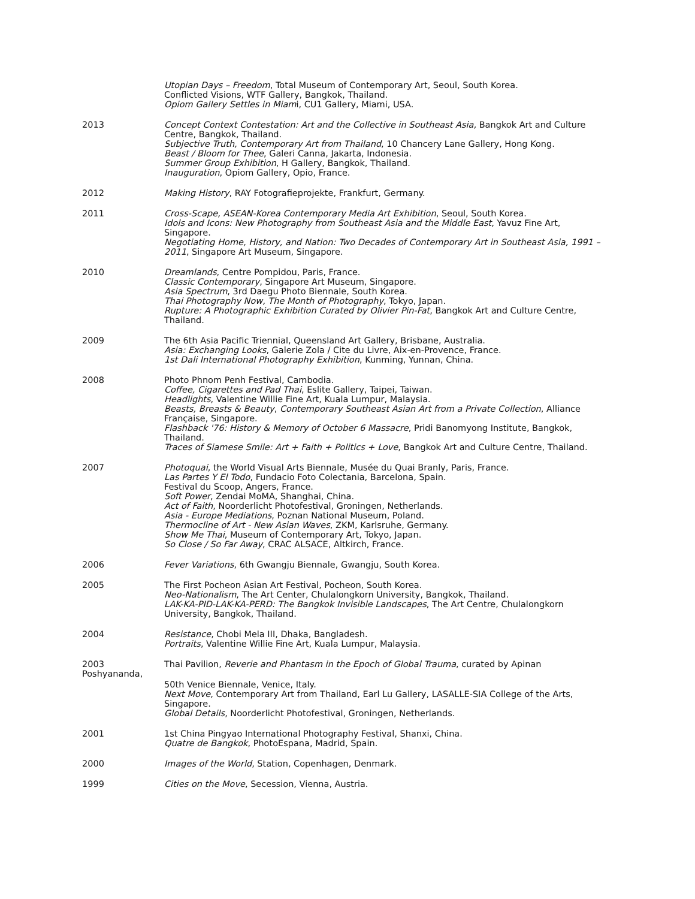Utopian Days – Freedom, Total Museum of Contemporary Art, Seoul, South Korea.
Conflicted Visions, WTF Gallery, Bangkok, Thailand.
Opiom Gallery Settles in Miami, CU1 Gallery, Miami, USA.
2013 Concept Context Contestation: Art and the Collective in Southeast Asia, Bangkok Art and Culture Centre, Bangkok, Thailand.
Subjective Truth, Contemporary Art from Thailand, 10 Chancery Lane Gallery, Hong Kong.
Beast / Bloom for Thee, Galeri Canna, Jakarta, Indonesia.
Summer Group Exhibition, H Gallery, Bangkok, Thailand.
Inauguration, Opiom Gallery, Opio, France.
2012 Making History, RAY Fotografieprojekte, Frankfurt, Germany.
2011 Cross-Scape, ASEAN-Korea Contemporary Media Art Exhibition, Seoul, South Korea.
Idols and Icons: New Photography from Southeast Asia and the Middle East, Yavuz Fine Art, Singapore.
Negotiating Home, History, and Nation: Two Decades of Contemporary Art in Southeast Asia, 1991 – 2011, Singapore Art Museum, Singapore.
2010 Dreamlands, Centre Pompidou, Paris, France.
Classic Contemporary, Singapore Art Museum, Singapore.
Asia Spectrum, 3rd Daegu Photo Biennale, South Korea.
Thai Photography Now, The Month of Photography, Tokyo, Japan.
Rupture: A Photographic Exhibition Curated by Olivier Pin-Fat, Bangkok Art and Culture Centre, Thailand.
2009 The 6th Asia Pacific Triennial, Queensland Art Gallery, Brisbane, Australia.
Asia: Exchanging Looks, Galerie Zola / Cite du Livre, Aix-en-Provence, France.
1st Dali International Photography Exhibition, Kunming, Yunnan, China.
2008 Photo Phnom Penh Festival, Cambodia.
Coffee, Cigarettes and Pad Thai, Eslite Gallery, Taipei, Taiwan.
Headlights, Valentine Willie Fine Art, Kuala Lumpur, Malaysia.
Beasts, Breasts & Beauty, Contemporary Southeast Asian Art from a Private Collection, Alliance Française, Singapore.
Flashback '76: History & Memory of October 6 Massacre, Pridi Banomyong Institute, Bangkok, Thailand.
Traces of Siamese Smile: Art + Faith + Politics + Love, Bangkok Art and Culture Centre, Thailand.
2007 Photoquai, the World Visual Arts Biennale, Musée du Quai Branly, Paris, France.
Las Partes Y El Todo, Fundacio Foto Colectania, Barcelona, Spain.
Festival du Scoop, Angers, France.
Soft Power, Zendai MoMA, Shanghai, China.
Act of Faith, Noorderlicht Photofestival, Groningen, Netherlands.
Asia - Europe Mediations, Poznan National Museum, Poland.
Thermocline of Art - New Asian Waves, ZKM, Karlsruhe, Germany.
Show Me Thai, Museum of Contemporary Art, Tokyo, Japan.
So Close / So Far Away, CRAC ALSACE, Altkirch, France.
2006 Fever Variations, 6th Gwangju Biennale, Gwangju, South Korea.
2005 The First Pocheon Asian Art Festival, Pocheon, South Korea.
Neo-Nationalism, The Art Center, Chulalongkorn University, Bangkok, Thailand.
LAK-KA-PID-LAK-KA-PERD: The Bangkok Invisible Landscapes, The Art Centre, Chulalongkorn University, Bangkok, Thailand.
2004 Resistance, Chobi Mela III, Dhaka, Bangladesh.
Portraits, Valentine Willie Fine Art, Kuala Lumpur, Malaysia.
2003
Poshyananda,
Thai Pavilion, Reverie and Phantasm in the Epoch of Global Trauma, curated by Apinan
50th Venice Biennale, Venice, Italy.
Next Move, Contemporary Art from Thailand, Earl Lu Gallery, LASALLE-SIA College of the Arts, Singapore.
Global Details, Noorderlicht Photofestival, Groningen, Netherlands.
2001 1st China Pingyao International Photography Festival, Shanxi, China.
Quatre de Bangkok, PhotoEspana, Madrid, Spain.
2000 Images of the World, Station, Copenhagen, Denmark.
1999 Cities on the Move, Secession, Vienna, Austria.